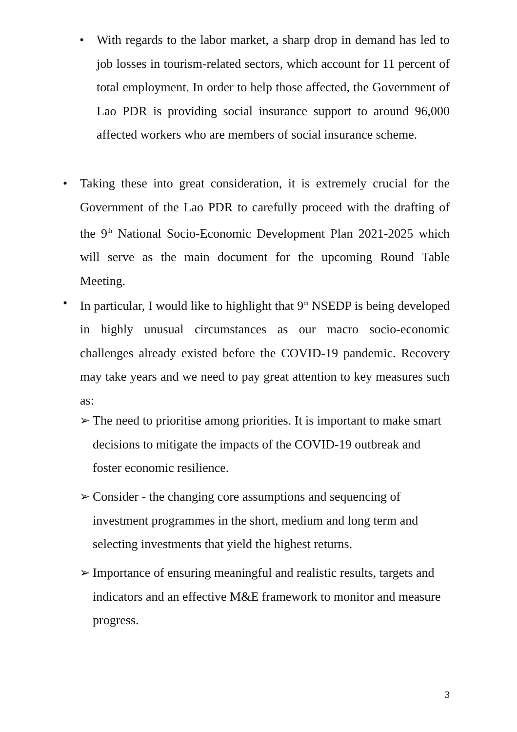• With regards to the labor market, a sharp drop in demand has led to job losses in tourism-related sectors, which account for 11 percent of total employment. In order to help those affected, the Government of Lao PDR is providing social insurance support to around 96,000 affected workers who are members of social insurance scheme.
• Taking these into great consideration, it is extremely crucial for the Government of the Lao PDR to carefully proceed with the drafting of the 9<sup>th</sup> National Socio-Economic Development Plan 2021-2025 which will serve as the main document for the upcoming Round Table Meeting.
• In particular, I would like to highlight that 9<sup>th</sup> NSEDP is being developed in highly unusual circumstances as our macro socio-economic challenges already existed before the COVID-19 pandemic. Recovery may take years and we need to pay great attention to key measures such as:
➢ The need to prioritise among priorities. It is important to make smart decisions to mitigate the impacts of the COVID-19 outbreak and foster economic resilience.
➢ Consider - the changing core assumptions and sequencing of investment programmes in the short, medium and long term and selecting investments that yield the highest returns.
➢ Importance of ensuring meaningful and realistic results, targets and indicators and an effective M&E framework to monitor and measure progress.
3